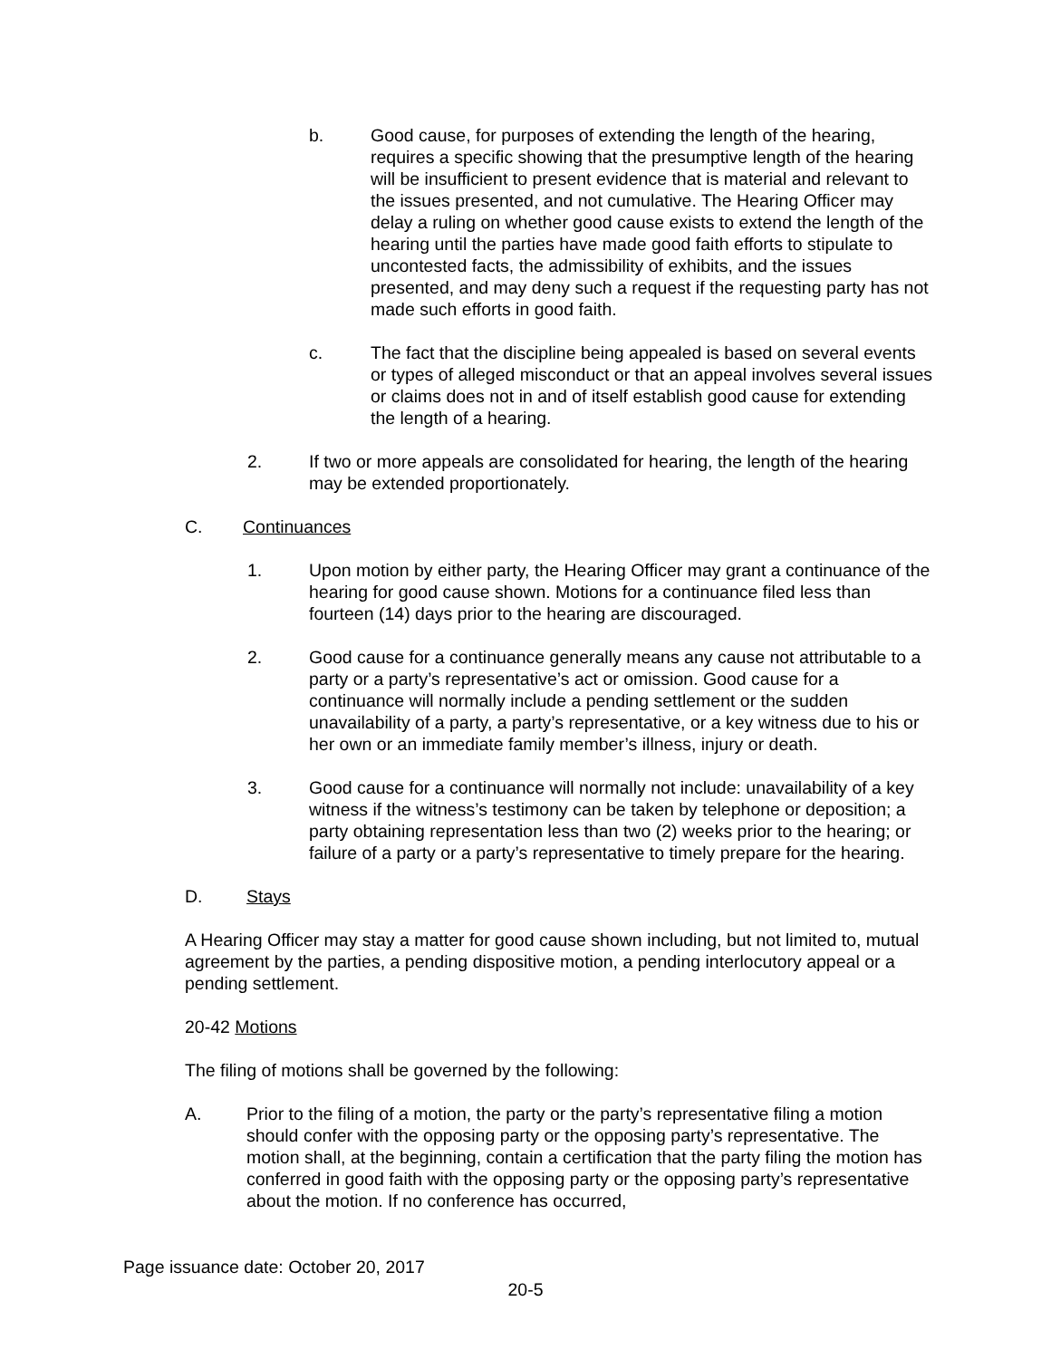b. Good cause, for purposes of extending the length of the hearing, requires a specific showing that the presumptive length of the hearing will be insufficient to present evidence that is material and relevant to the issues presented, and not cumulative. The Hearing Officer may delay a ruling on whether good cause exists to extend the length of the hearing until the parties have made good faith efforts to stipulate to uncontested facts, the admissibility of exhibits, and the issues presented, and may deny such a request if the requesting party has not made such efforts in good faith.
c. The fact that the discipline being appealed is based on several events or types of alleged misconduct or that an appeal involves several issues or claims does not in and of itself establish good cause for extending the length of a hearing.
2. If two or more appeals are consolidated for hearing, the length of the hearing may be extended proportionately.
C. Continuances
1. Upon motion by either party, the Hearing Officer may grant a continuance of the hearing for good cause shown. Motions for a continuance filed less than fourteen (14) days prior to the hearing are discouraged.
2. Good cause for a continuance generally means any cause not attributable to a party or a party’s representative’s act or omission. Good cause for a continuance will normally include a pending settlement or the sudden unavailability of a party, a party’s representative, or a key witness due to his or her own or an immediate family member’s illness, injury or death.
3. Good cause for a continuance will normally not include: unavailability of a key witness if the witness’s testimony can be taken by telephone or deposition; a party obtaining representation less than two (2) weeks prior to the hearing; or failure of a party or a party’s representative to timely prepare for the hearing.
D. Stays
A Hearing Officer may stay a matter for good cause shown including, but not limited to, mutual agreement by the parties, a pending dispositive motion, a pending interlocutory appeal or a pending settlement.
20-42 Motions
The filing of motions shall be governed by the following:
A. Prior to the filing of a motion, the party or the party’s representative filing a motion should confer with the opposing party or the opposing party’s representative. The motion shall, at the beginning, contain a certification that the party filing the motion has conferred in good faith with the opposing party or the opposing party’s representative about the motion. If no conference has occurred,
Page issuance date: October 20, 2017
20-5